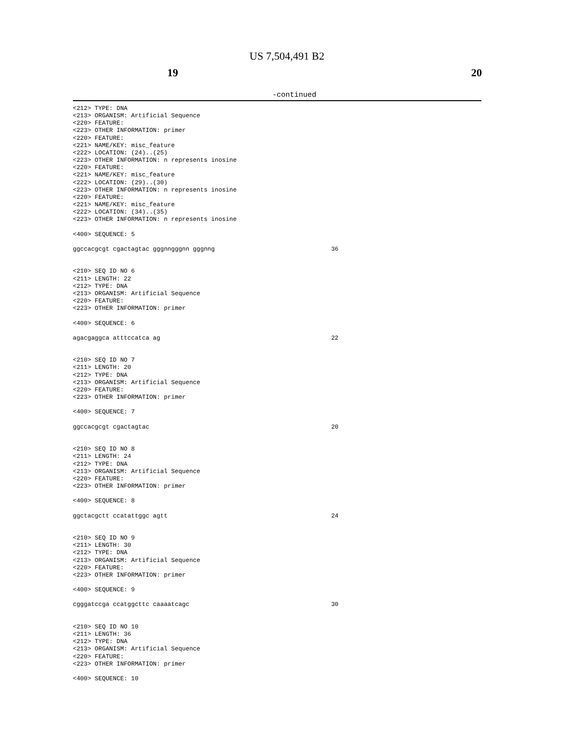US 7,504,491 B2
19 20
-continued
<212> TYPE: DNA
<213> ORGANISM: Artificial Sequence
<220> FEATURE:
<223> OTHER INFORMATION: primer
<220> FEATURE:
<221> NAME/KEY: misc_feature
<222> LOCATION: (24)..(25)
<223> OTHER INFORMATION: n represents inosine
<220> FEATURE:
<221> NAME/KEY: misc_feature
<222> LOCATION: (29)..(30)
<223> OTHER INFORMATION: n represents inosine
<220> FEATURE:
<221> NAME/KEY: misc_feature
<222> LOCATION: (34)..(35)
<223> OTHER INFORMATION: n represents inosine

<400> SEQUENCE: 5

ggccacgcgt cgactagtac gggnngggnn gggnng                                36


<210> SEQ ID NO 6
<211> LENGTH: 22
<212> TYPE: DNA
<213> ORGANISM: Artificial Sequence
<220> FEATURE:
<223> OTHER INFORMATION: primer

<400> SEQUENCE: 6

agacgaggca atttccatca ag                                               22


<210> SEQ ID NO 7
<211> LENGTH: 20
<212> TYPE: DNA
<213> ORGANISM: Artificial Sequence
<220> FEATURE:
<223> OTHER INFORMATION: primer

<400> SEQUENCE: 7

ggccacgcgt cgactagtac                                                  20


<210> SEQ ID NO 8
<211> LENGTH: 24
<212> TYPE: DNA
<213> ORGANISM: Artificial Sequence
<220> FEATURE:
<223> OTHER INFORMATION: primer

<400> SEQUENCE: 8

ggctacgctt ccatattggc agtt                                             24


<210> SEQ ID NO 9
<211> LENGTH: 30
<212> TYPE: DNA
<213> ORGANISM: Artificial Sequence
<220> FEATURE:
<223> OTHER INFORMATION: primer

<400> SEQUENCE: 9

cgggatccga ccatggcttc caaaatcagc                                       30


<210> SEQ ID NO 10
<211> LENGTH: 36
<212> TYPE: DNA
<213> ORGANISM: Artificial Sequence
<220> FEATURE:
<223> OTHER INFORMATION: primer

<400> SEQUENCE: 10